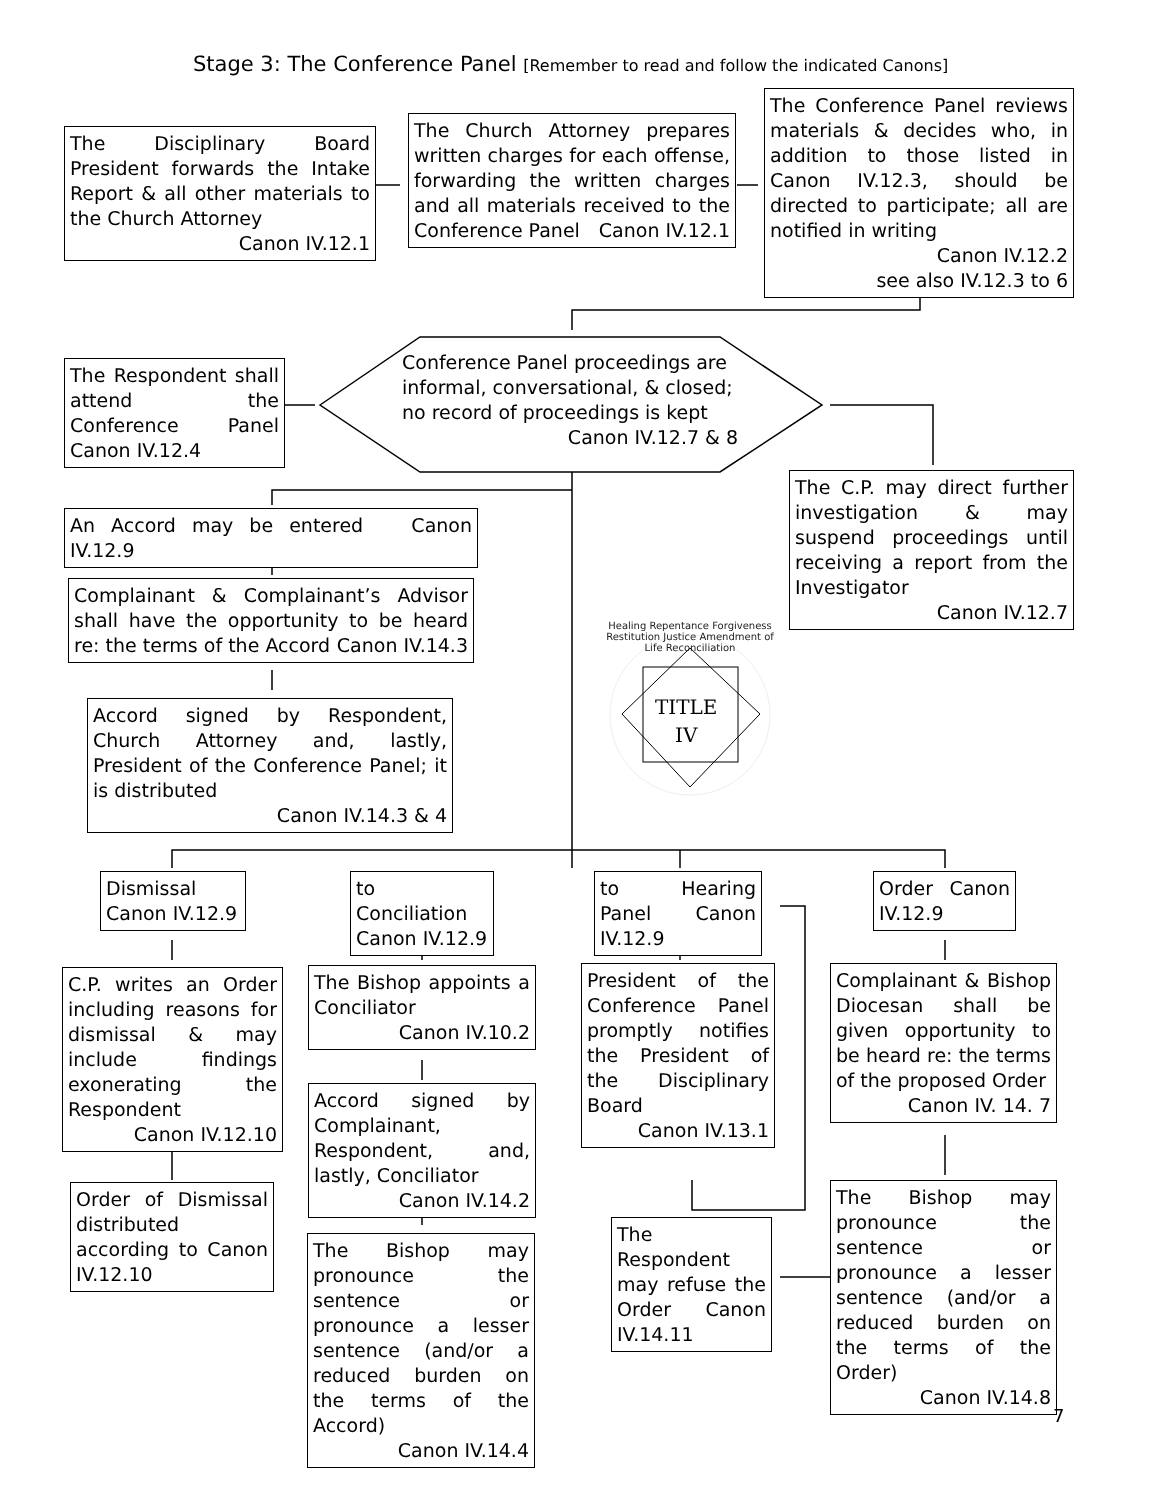Stage 3: The Conference Panel [Remember to read and follow the indicated Canons]
The Disciplinary Board President forwards the Intake Report & all other materials to the Church Attorney Canon IV.12.1
The Church Attorney prepares written charges for each offense, forwarding the written charges and all materials received to the Conference Panel Canon IV.12.1
The Conference Panel reviews materials & decides who, in addition to those listed in Canon IV.12.3, should be directed to participate; all are notified in writing
Canon IV.12.2
see also IV.12.3 to 6
The Respondent shall attend the Conference Panel Canon IV.12.4
Conference Panel proceedings are informal, conversational, & closed; no record of proceedings is kept
Canon IV.12.7 & 8
The C.P. may direct further investigation & may suspend proceedings until receiving a report from the Investigator
Canon IV.12.7
An Accord may be entered Canon IV.12.9
Complainant & Complainant’s Advisor shall have the opportunity to be heard re: the terms of the Accord Canon IV.14.3
Accord signed by Respondent, Church Attorney and, lastly, President of the Conference Panel; it is distributed
Canon IV.14.3 & 4
TITLE
IV
Healing Repentance Forgiveness Restitution Justice Amendment of Life Reconciliation
Dismissal Canon IV.12.9
to Conciliation Canon IV.12.9
to Hearing Panel Canon IV.12.9
Order Canon IV.12.9
C.P. writes an Order including reasons for dismissal & may include findings exonerating the Respondent
Canon IV.12.10
Order of Dismissal distributed according to Canon IV.12.10
The Bishop appoints a Conciliator
Canon IV.10.2
Accord signed by Complainant, Respondent, and, lastly, Conciliator
Canon IV.14.2
The Bishop may pronounce the sentence or pronounce a lesser sentence (and/or a reduced burden on the terms of the Accord)
Canon IV.14.4
President of the Conference Panel promptly notifies the President of the Disciplinary Board
Canon IV.13.1
The Respondent may refuse the Order Canon IV.14.11
Complainant & Bishop Diocesan shall be given opportunity to be heard re: the terms of the proposed Order
Canon IV. 14. 7
The Bishop may pronounce the sentence or pronounce a lesser sentence (and/or a reduced burden on the terms of the Order)
Canon IV.14.8
7